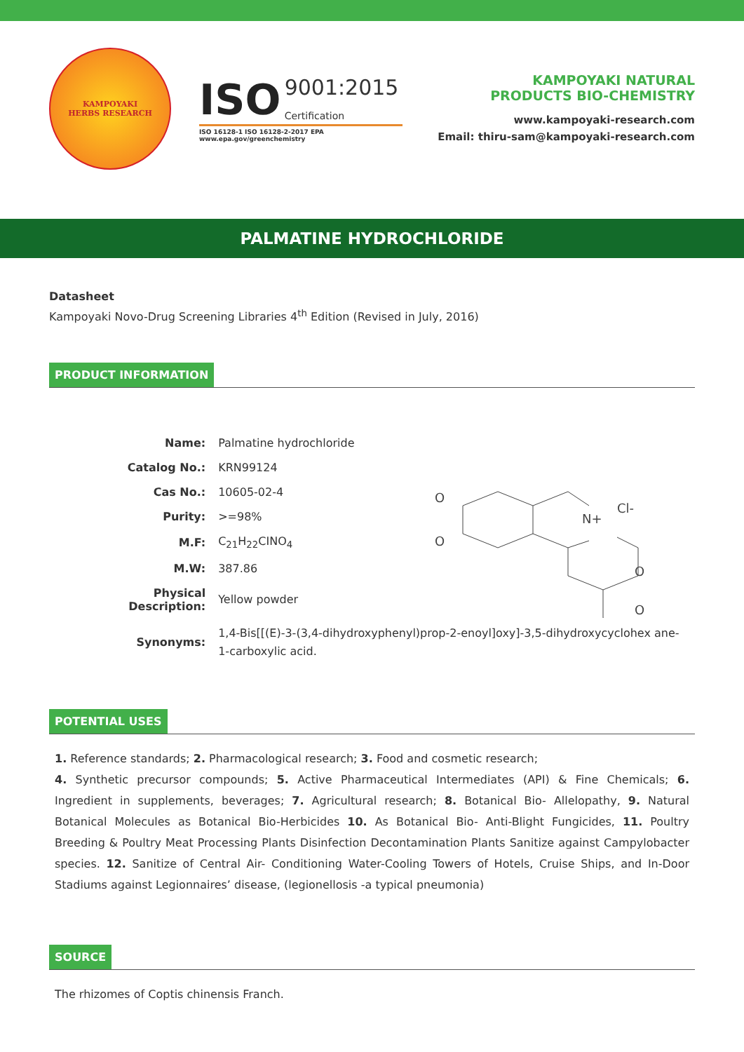KAMPOYAKI
HERBS RESEARCH
ISO 9001:2015
Certification
ISO 16128-1 ISO 16128-2-2017 EPA www.epa.gov/greenchemistry
KAMPOYAKI NATURAL
PRODUCTS BIO-CHEMISTRY
www.kampoyaki-research.com
Email: thiru-sam@kampoyaki-research.com
PALMATINE HYDROCHLORIDE
Datasheet
Kampoyaki Novo-Drug Screening Libraries 4<sup>th</sup> Edition (Revised in July, 2016)
PRODUCT INFORMATION
| Name: | Palmatine hydrochloride |
| Catalog No.: | KRN99124 |
| Cas No.: | 10605-02-4 |
| Purity: | >=98% |
| M.F: | C<sub>21</sub>H<sub>22</sub>CINO<sub>4</sub> |
| M.W: | 387.86 |
| Physical Description: | Yellow powder |
| Synonyms: | 1,4-Bis[[(E)-3-(3,4-dihydroxyphenyl)prop-2-enoyl]oxy]-3,5-dihydroxycyclohex ane-1-carboxylic acid. |
O
O
N+
Cl-
O
O
POTENTIAL USES
1. Reference standards; 2. Pharmacological research; 3. Food and cosmetic research;
4. Synthetic precursor compounds; 5. Active Pharmaceutical Intermediates (API) & Fine Chemicals; 6. Ingredient in supplements, beverages; 7. Agricultural research; 8. Botanical Bio- Allelopathy, 9. Natural Botanical Molecules as Botanical Bio-Herbicides 10. As Botanical Bio- Anti-Blight Fungicides, 11. Poultry Breeding & Poultry Meat Processing Plants Disinfection Decontamination Plants Sanitize against Campylobacter species. 12. Sanitize of Central Air- Conditioning Water-Cooling Towers of Hotels, Cruise Ships, and In-Door Stadiums against Legionnaires’ disease, (legionellosis -a typical pneumonia)
SOURCE
The rhizomes of Coptis chinensis Franch.